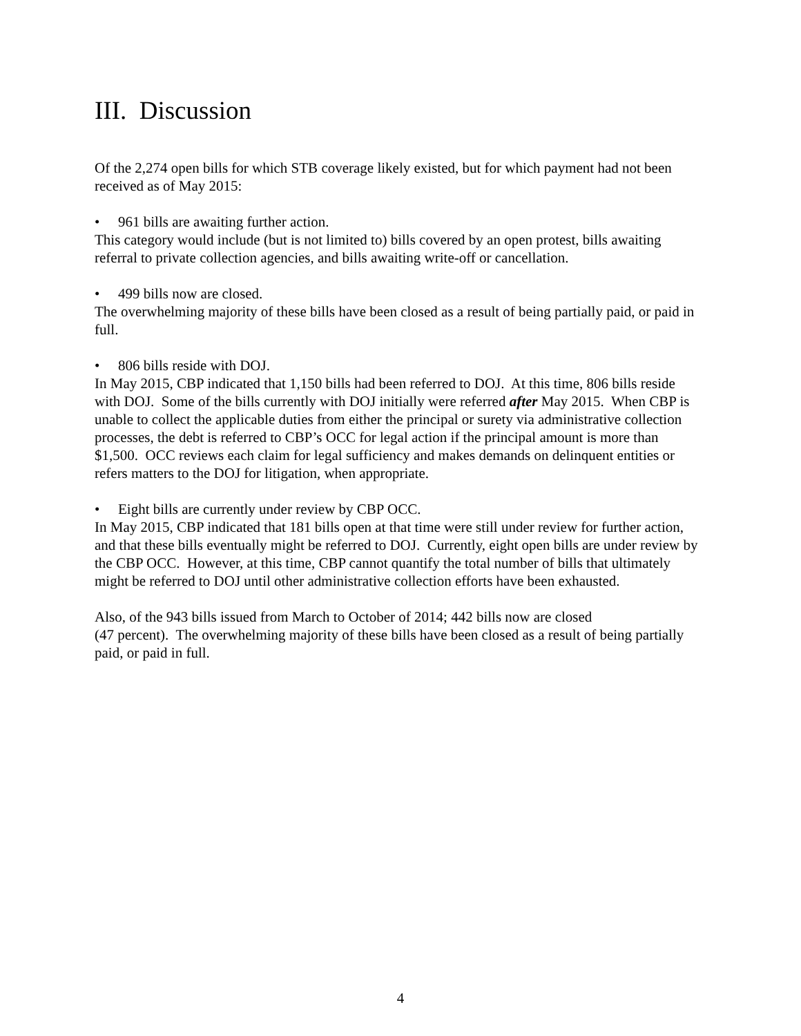III. Discussion
Of the 2,274 open bills for which STB coverage likely existed, but for which payment had not been received as of May 2015:
• 961 bills are awaiting further action.
This category would include (but is not limited to) bills covered by an open protest, bills awaiting referral to private collection agencies, and bills awaiting write-off or cancellation.
• 499 bills now are closed.
The overwhelming majority of these bills have been closed as a result of being partially paid, or paid in full.
• 806 bills reside with DOJ.
In May 2015, CBP indicated that 1,150 bills had been referred to DOJ. At this time, 806 bills reside with DOJ. Some of the bills currently with DOJ initially were referred after May 2015. When CBP is unable to collect the applicable duties from either the principal or surety via administrative collection processes, the debt is referred to CBP’s OCC for legal action if the principal amount is more than $1,500. OCC reviews each claim for legal sufficiency and makes demands on delinquent entities or refers matters to the DOJ for litigation, when appropriate.
• Eight bills are currently under review by CBP OCC.
In May 2015, CBP indicated that 181 bills open at that time were still under review for further action, and that these bills eventually might be referred to DOJ. Currently, eight open bills are under review by the CBP OCC. However, at this time, CBP cannot quantify the total number of bills that ultimately might be referred to DOJ until other administrative collection efforts have been exhausted.
Also, of the 943 bills issued from March to October of 2014; 442 bills now are closed
(47 percent). The overwhelming majority of these bills have been closed as a result of being partially paid, or paid in full.
4